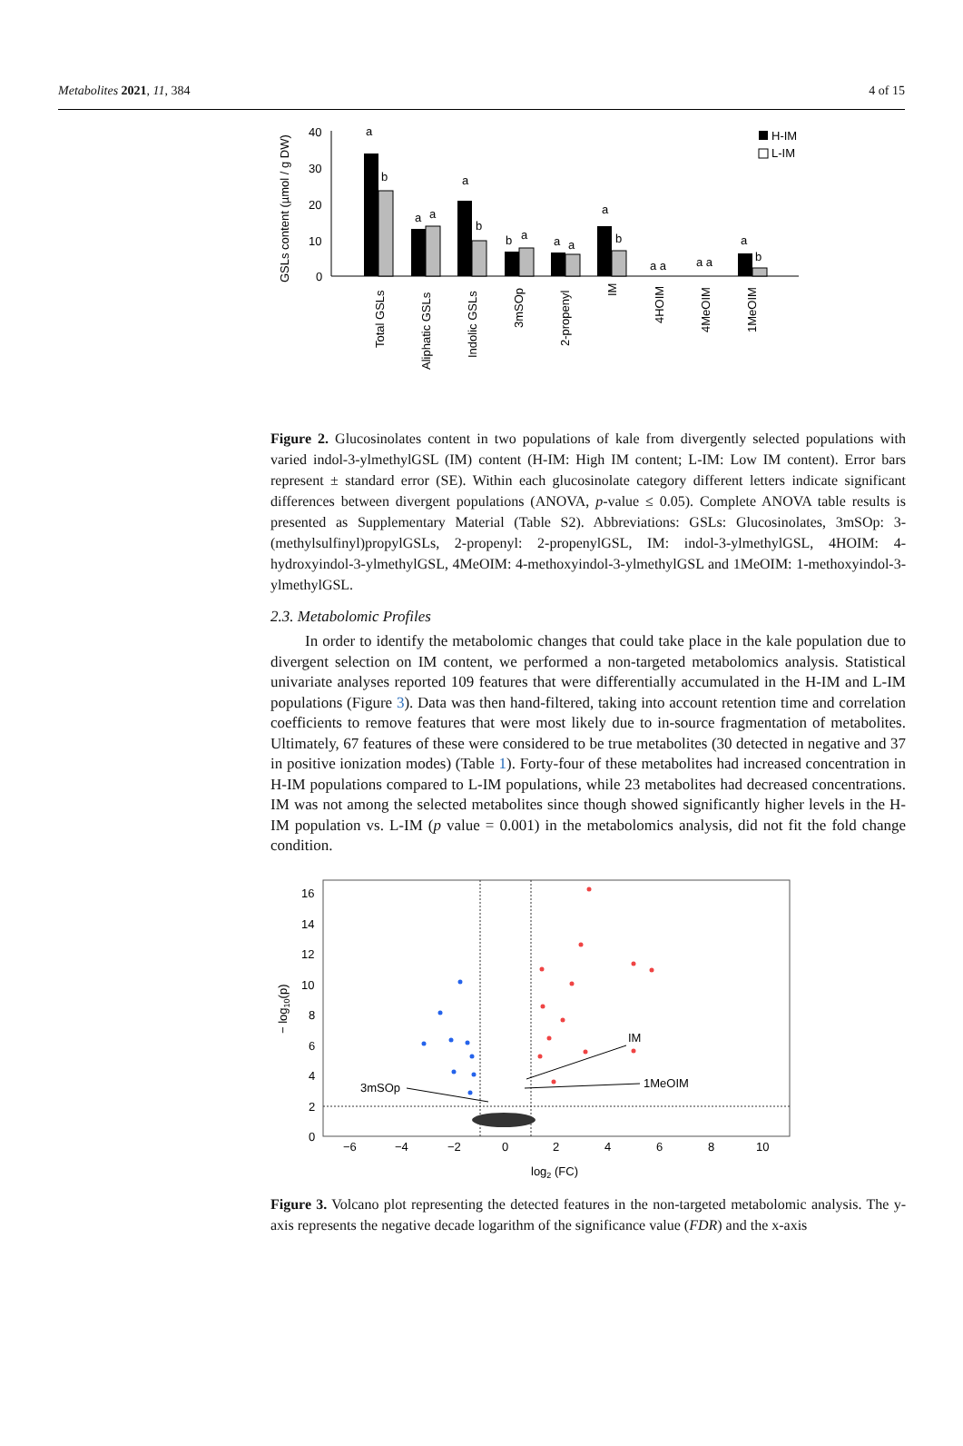Metabolites 2021, 11, 384 4 of 15
GSLs content (µmol / g DW)
40
30
20
10
0
a
b
a
a
a
b
b
a
a
a
a
b
a a
a a
a
b
H-IM
L-IM
Total GSLs
Aliphatic GSLs
Indolic GSLs
3mSOp
2-propenyl
IM
4HOIM
4MeOIM
1MeOIM
Figure 2. Glucosinolates content in two populations of kale from divergently selected populations with varied indol-3-ylmethylGSL (IM) content (H-IM: High IM content; L-IM: Low IM content). Error bars represent ± standard error (SE). Within each glucosinolate category different letters indicate significant differences between divergent populations (ANOVA, p-value ≤ 0.05). Complete ANOVA table results is presented as Supplementary Material (Table S2). Abbreviations: GSLs: Glucosinolates, 3mSOp: 3-(methylsulfinyl)propylGSLs, 2-propenyl: 2-propenylGSL, IM: indol-3-ylmethylGSL, 4HOIM: 4-hydroxyindol-3-ylmethylGSL, 4MeOIM: 4-methoxyindol-3-ylmethylGSL and 1MeOIM: 1-methoxyindol-3-ylmethylGSL.
2.3. Metabolomic Profiles
In order to identify the metabolomic changes that could take place in the kale population due to divergent selection on IM content, we performed a non-targeted metabolomics analysis. Statistical univariate analyses reported 109 features that were differentially accumulated in the H-IM and L-IM populations (Figure 3). Data was then hand-filtered, taking into account retention time and correlation coefficients to remove features that were most likely due to in-source fragmentation of metabolites. Ultimately, 67 features of these were considered to be true metabolites (30 detected in negative and 37 in positive ionization modes) (Table 1). Forty-four of these metabolites had increased concentration in H-IM populations compared to L-IM populations, while 23 metabolites had decreased concentrations. IM was not among the selected metabolites since though showed significantly higher levels in the H-IM population vs. L-IM (p value = 0.001) in the metabolomics analysis, did not fit the fold change condition.
16
14
12
10
8
6
4
2
0
−6
−4
−2
0
2
4
6
8
10
log2 (FC)
− log10(p)
IM
1MeOIM
3mSOp
Figure 3. Volcano plot representing the detected features in the non-targeted metabolomic analysis. The y-axis represents the negative decade logarithm of the significance value (FDR) and the x-axis